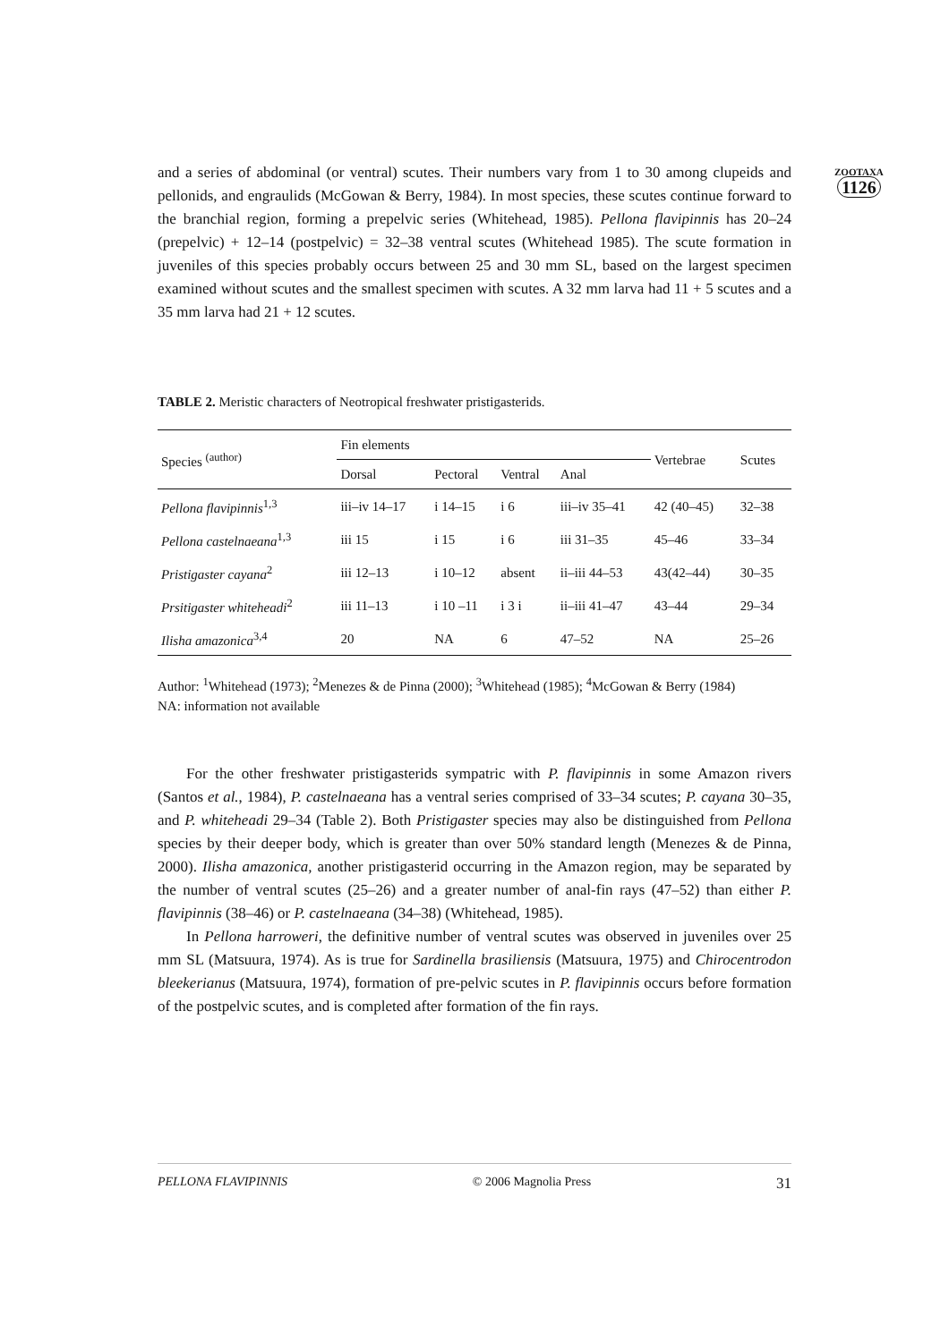ZOOTAXA
1126
and a series of abdominal (or ventral) scutes. Their numbers vary from 1 to 30 among clupeids and pellonids, and engraulids (McGowan & Berry, 1984). In most species, these scutes continue forward to the branchial region, forming a prepelvic series (Whitehead, 1985). Pellona flavipinnis has 20–24 (prepelvic) + 12–14 (postpelvic) = 32–38 ventral scutes (Whitehead 1985). The scute formation in juveniles of this species probably occurs between 25 and 30 mm SL, based on the largest specimen examined without scutes and the smallest specimen with scutes. A 32 mm larva had 11 + 5 scutes and a 35 mm larva had 21 + 12 scutes.
TABLE 2. Meristic characters of Neotropical freshwater pristigasterids.
| Species <sup>(author)</sup> | Fin elements | | | | Vertebrae | Scutes |
| --- | --- | --- | --- | --- | --- | --- |
| | Dorsal | Pectoral | Ventral | Anal | | |
| Pellona flavipinnis<sup>1,3</sup> | iii–iv 14–17 | i 14–15 | i 6 | iii–iv 35–41 | 42 (40–45) | 32–38 |
| Pellona castelnaeana<sup>1,3</sup> | iii 15 | i 15 | i 6 | iii 31–35 | 45–46 | 33–34 |
| Pristigaster cayana<sup>2</sup> | iii 12–13 | i 10–12 | absent | ii–iii 44–53 | 43(42–44) | 30–35 |
| Prsitigaster whiteheadi<sup>2</sup> | iii 11–13 | i 10 –11 | i 3 i | ii–iii 41–47 | 43–44 | 29–34 |
| Ilisha amazonica<sup>3,4</sup> | 20 | NA | 6 | 47–52 | NA | 25–26 |
Author: <sup>1</sup>Whitehead (1973); <sup>2</sup>Menezes & de Pinna (2000); <sup>3</sup>Whitehead (1985); <sup>4</sup>McGowan & Berry (1984)
NA: information not available
For the other freshwater pristigasterids sympatric with P. flavipinnis in some Amazon rivers (Santos et al., 1984), P. castelnaeana has a ventral series comprised of 33–34 scutes; P. cayana 30–35, and P. whiteheadi 29–34 (Table 2). Both Pristigaster species may also be distinguished from Pellona species by their deeper body, which is greater than over 50% standard length (Menezes & de Pinna, 2000). Ilisha amazonica, another pristigasterid occurring in the Amazon region, may be separated by the number of ventral scutes (25–26) and a greater number of anal-fin rays (47–52) than either P. flavipinnis (38–46) or P. castelnaeana (34–38) (Whitehead, 1985).
In Pellona harroweri, the definitive number of ventral scutes was observed in juveniles over 25 mm SL (Matsuura, 1974). As is true for Sardinella brasiliensis (Matsuura, 1975) and Chirocentrodon bleekerianus (Matsuura, 1974), formation of pre-pelvic scutes in P. flavipinnis occurs before formation of the postpelvic scutes, and is completed after formation of the fin rays.
PELLONA FLAVIPINNIS © 2006 Magnolia Press 31